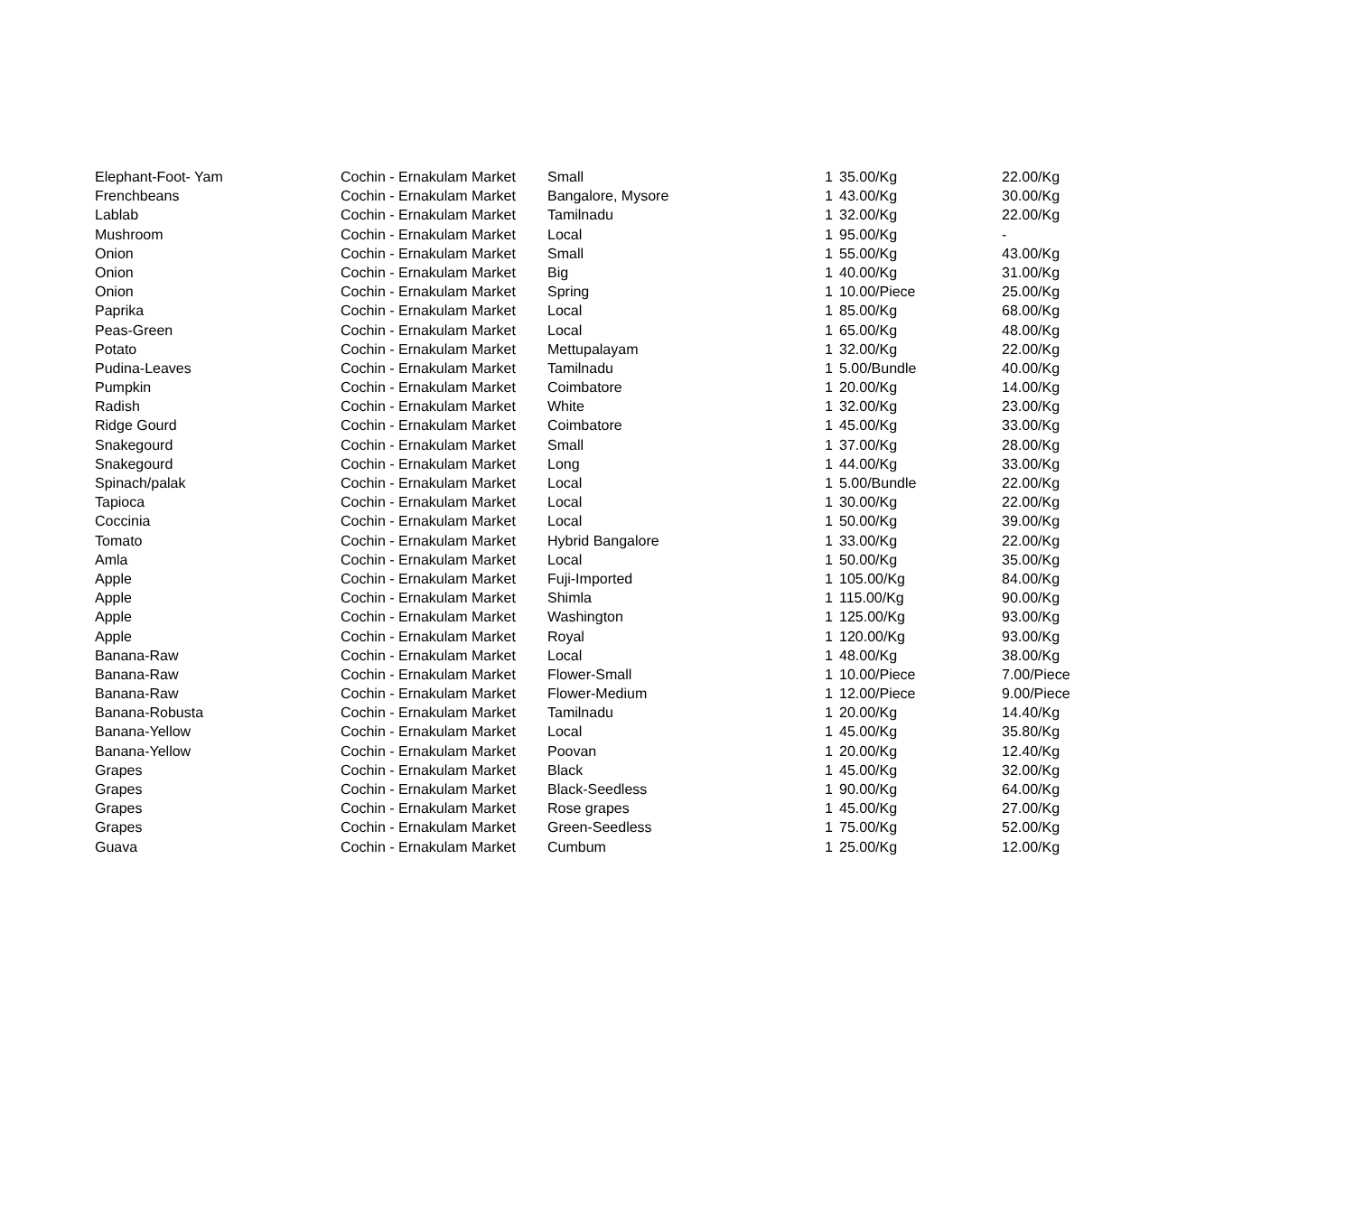| Elephant-Foot- Yam | Cochin - Ernakulam Market | Small | 1 | 35.00/Kg | 22.00/Kg |
| Frenchbeans | Cochin - Ernakulam Market | Bangalore, Mysore | 1 | 43.00/Kg | 30.00/Kg |
| Lablab | Cochin - Ernakulam Market | Tamilnadu | 1 | 32.00/Kg | 22.00/Kg |
| Mushroom | Cochin - Ernakulam Market | Local | 1 | 95.00/Kg | - |
| Onion | Cochin - Ernakulam Market | Small | 1 | 55.00/Kg | 43.00/Kg |
| Onion | Cochin - Ernakulam Market | Big | 1 | 40.00/Kg | 31.00/Kg |
| Onion | Cochin - Ernakulam Market | Spring | 1 | 10.00/Piece | 25.00/Kg |
| Paprika | Cochin - Ernakulam Market | Local | 1 | 85.00/Kg | 68.00/Kg |
| Peas-Green | Cochin - Ernakulam Market | Local | 1 | 65.00/Kg | 48.00/Kg |
| Potato | Cochin - Ernakulam Market | Mettupalayam | 1 | 32.00/Kg | 22.00/Kg |
| Pudina-Leaves | Cochin - Ernakulam Market | Tamilnadu | 1 | 5.00/Bundle | 40.00/Kg |
| Pumpkin | Cochin - Ernakulam Market | Coimbatore | 1 | 20.00/Kg | 14.00/Kg |
| Radish | Cochin - Ernakulam Market | White | 1 | 32.00/Kg | 23.00/Kg |
| Ridge Gourd | Cochin - Ernakulam Market | Coimbatore | 1 | 45.00/Kg | 33.00/Kg |
| Snakegourd | Cochin - Ernakulam Market | Small | 1 | 37.00/Kg | 28.00/Kg |
| Snakegourd | Cochin - Ernakulam Market | Long | 1 | 44.00/Kg | 33.00/Kg |
| Spinach/palak | Cochin - Ernakulam Market | Local | 1 | 5.00/Bundle | 22.00/Kg |
| Tapioca | Cochin - Ernakulam Market | Local | 1 | 30.00/Kg | 22.00/Kg |
| Coccinia | Cochin - Ernakulam Market | Local | 1 | 50.00/Kg | 39.00/Kg |
| Tomato | Cochin - Ernakulam Market | Hybrid Bangalore | 1 | 33.00/Kg | 22.00/Kg |
| Amla | Cochin - Ernakulam Market | Local | 1 | 50.00/Kg | 35.00/Kg |
| Apple | Cochin - Ernakulam Market | Fuji-Imported | 1 | 105.00/Kg | 84.00/Kg |
| Apple | Cochin - Ernakulam Market | Shimla | 1 | 115.00/Kg | 90.00/Kg |
| Apple | Cochin - Ernakulam Market | Washington | 1 | 125.00/Kg | 93.00/Kg |
| Apple | Cochin - Ernakulam Market | Royal | 1 | 120.00/Kg | 93.00/Kg |
| Banana-Raw | Cochin - Ernakulam Market | Local | 1 | 48.00/Kg | 38.00/Kg |
| Banana-Raw | Cochin - Ernakulam Market | Flower-Small | 1 | 10.00/Piece | 7.00/Piece |
| Banana-Raw | Cochin - Ernakulam Market | Flower-Medium | 1 | 12.00/Piece | 9.00/Piece |
| Banana-Robusta | Cochin - Ernakulam Market | Tamilnadu | 1 | 20.00/Kg | 14.40/Kg |
| Banana-Yellow | Cochin - Ernakulam Market | Local | 1 | 45.00/Kg | 35.80/Kg |
| Banana-Yellow | Cochin - Ernakulam Market | Poovan | 1 | 20.00/Kg | 12.40/Kg |
| Grapes | Cochin - Ernakulam Market | Black | 1 | 45.00/Kg | 32.00/Kg |
| Grapes | Cochin - Ernakulam Market | Black-Seedless | 1 | 90.00/Kg | 64.00/Kg |
| Grapes | Cochin - Ernakulam Market | Rose grapes | 1 | 45.00/Kg | 27.00/Kg |
| Grapes | Cochin - Ernakulam Market | Green-Seedless | 1 | 75.00/Kg | 52.00/Kg |
| Guava | Cochin - Ernakulam Market | Cumbum | 1 | 25.00/Kg | 12.00/Kg |